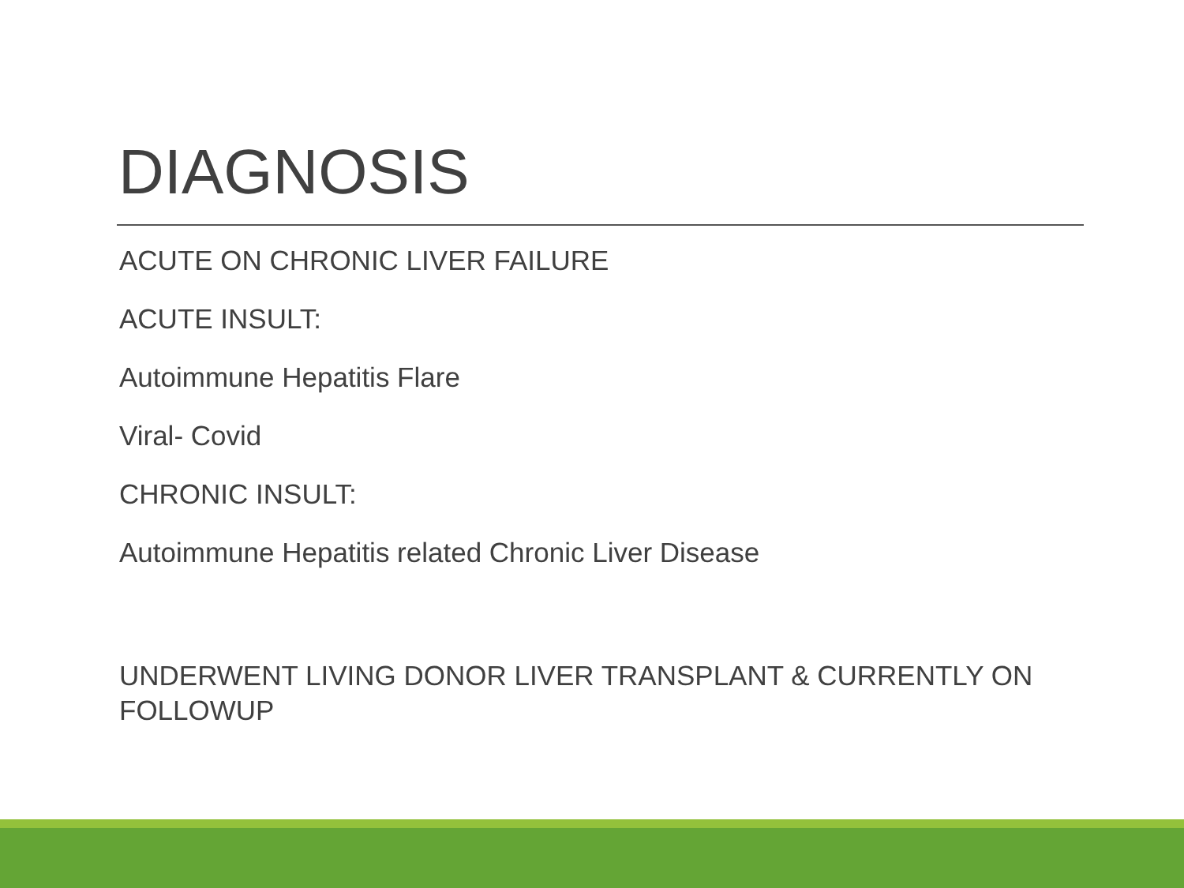DIAGNOSIS
ACUTE ON CHRONIC LIVER FAILURE
ACUTE INSULT:
Autoimmune Hepatitis Flare
Viral- Covid
CHRONIC INSULT:
Autoimmune Hepatitis related Chronic Liver Disease
UNDERWENT LIVING DONOR LIVER TRANSPLANT & CURRENTLY ON FOLLOWUP